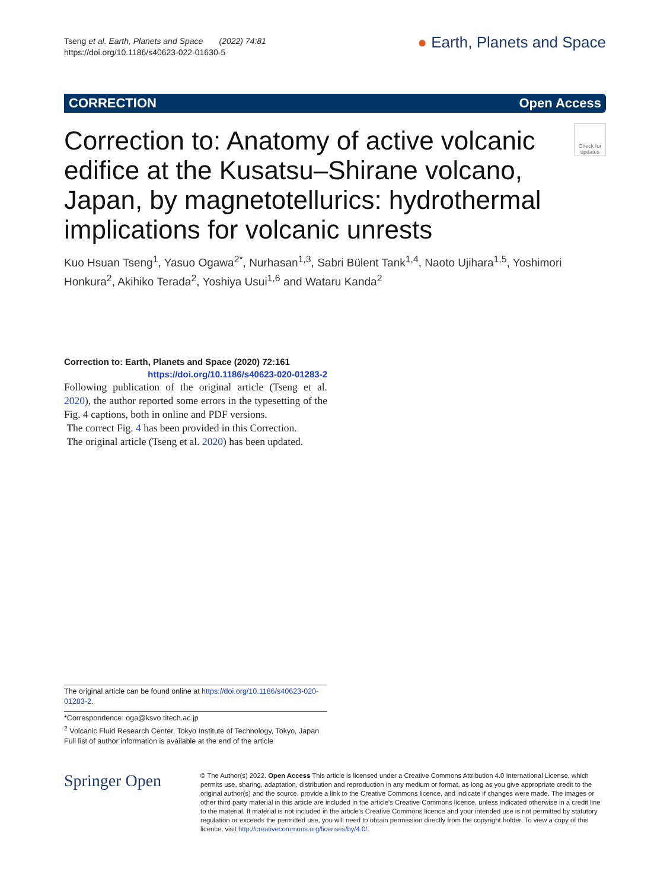Tseng et al. Earth, Planets and Space (2022) 74:81
https://doi.org/10.1186/s40623-022-01630-5
● Earth, Planets and Space
CORRECTION Open Access
Check for updates
Correction to: Anatomy of active volcanic edifice at the Kusatsu–Shirane volcano, Japan, by magnetotellurics: hydrothermal implications for volcanic unrests
Kuo Hsuan Tseng<sup>1</sup>, Yasuo Ogawa<sup>2*</sup>, Nurhasan<sup>1,3</sup>, Sabri Bülent Tank<sup>1,4</sup>, Naoto Ujihara<sup>1,5</sup>, Yoshimori Honkura<sup>2</sup>, Akihiko Terada<sup>2</sup>, Yoshiya Usui<sup>1,6</sup> and Wataru Kanda<sup>2</sup>
Correction to: Earth, Planets and Space (2020) 72:161
https://doi.org/10.1186/s40623-020-01283-2
Following publication of the original article (Tseng et al. 2020), the author reported some errors in the typesetting of the Fig. 4 captions, both in online and PDF versions.
The correct Fig. 4 has been provided in this Correction.
The original article (Tseng et al. 2020) has been updated.
The original article can be found online at https://doi.org/10.1186/s40623-020-01283-2.
*Correspondence: oga@ksvo.titech.ac.jp
<sup>2</sup> Volcanic Fluid Research Center, Tokyo Institute of Technology, Tokyo, Japan
Full list of author information is available at the end of the article
Springer Open
© The Author(s) 2022. Open Access This article is licensed under a Creative Commons Attribution 4.0 International License, which permits use, sharing, adaptation, distribution and reproduction in any medium or format, as long as you give appropriate credit to the original author(s) and the source, provide a link to the Creative Commons licence, and indicate if changes were made. The images or other third party material in this article are included in the article's Creative Commons licence, unless indicated otherwise in a credit line to the material. If material is not included in the article's Creative Commons licence and your intended use is not permitted by statutory regulation or exceeds the permitted use, you will need to obtain permission directly from the copyright holder. To view a copy of this licence, visit http://creativecommons.org/licenses/by/4.0/.